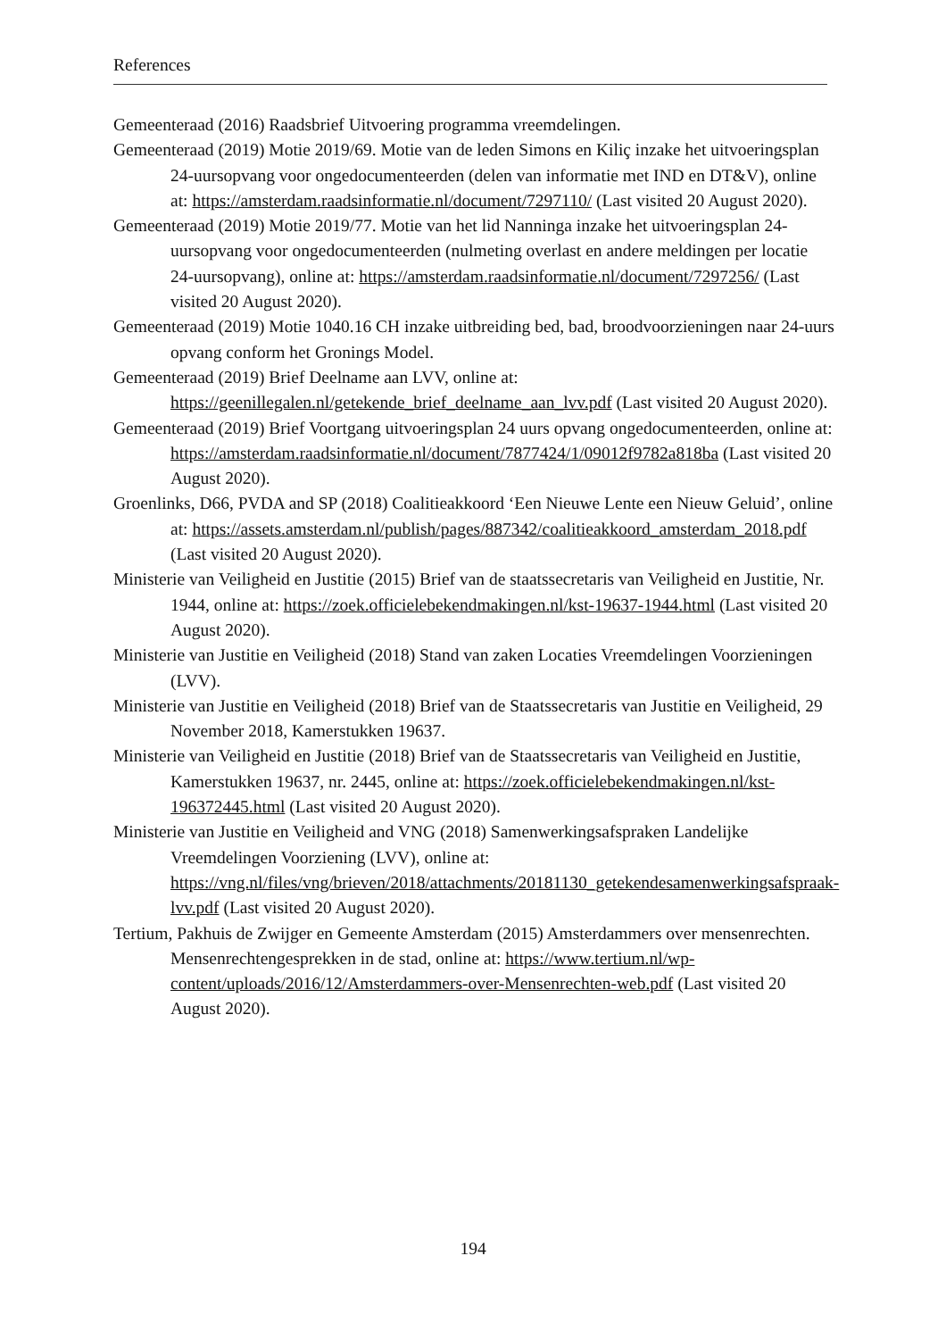References
Gemeenteraad (2016) Raadsbrief Uitvoering programma vreemdelingen.
Gemeenteraad (2019) Motie 2019/69. Motie van de leden Simons en Kiliç inzake het uitvoeringsplan 24-uursopvang voor ongedocumenteerden (delen van informatie met IND en DT&V), online at: https://amsterdam.raadsinformatie.nl/document/7297110/ (Last visited 20 August 2020).
Gemeenteraad (2019) Motie 2019/77. Motie van het lid Nanninga inzake het uitvoeringsplan 24-uursopvang voor ongedocumenteerden (nulmeting overlast en andere meldingen per locatie 24-uursopvang), online at: https://amsterdam.raadsinformatie.nl/document/7297256/ (Last visited 20 August 2020).
Gemeenteraad (2019) Motie 1040.16 CH inzake uitbreiding bed, bad, broodvoorzieningen naar 24-uurs opvang conform het Gronings Model.
Gemeenteraad (2019) Brief Deelname aan LVV, online at: https://geenillegalen.nl/getekende_brief_deelname_aan_lvv.pdf (Last visited 20 August 2020).
Gemeenteraad (2019) Brief Voortgang uitvoeringsplan 24 uurs opvang ongedocumenteerden, online at: https://amsterdam.raadsinformatie.nl/document/7877424/1/09012f9782a818ba (Last visited 20 August 2020).
Groenlinks, D66, PVDA and SP (2018) Coalitieakkoord ‘Een Nieuwe Lente een Nieuw Geluid’, online at: https://assets.amsterdam.nl/publish/pages/887342/coalitieakkoord_amsterdam_2018.pdf (Last visited 20 August 2020).
Ministerie van Veiligheid en Justitie (2015) Brief van de staatssecretaris van Veiligheid en Justitie, Nr. 1944, online at: https://zoek.officielebekendmakingen.nl/kst-19637-1944.html (Last visited 20 August 2020).
Ministerie van Justitie en Veiligheid (2018) Stand van zaken Locaties Vreemdelingen Voorzieningen (LVV).
Ministerie van Justitie en Veiligheid (2018) Brief van de Staatssecretaris van Justitie en Veiligheid, 29 November 2018, Kamerstukken 19637.
Ministerie van Veiligheid en Justitie (2018) Brief van de Staatssecretaris van Veiligheid en Justitie, Kamerstukken 19637, nr. 2445, online at: https://zoek.officielebekendmakingen.nl/kst-196372445.html (Last visited 20 August 2020).
Ministerie van Justitie en Veiligheid and VNG (2018) Samenwerkingsafspraken Landelijke Vreemdelingen Voorziening (LVV), online at: https://vng.nl/files/vng/brieven/2018/attachments/20181130_getekendesamenwerkingsafspraak-lvv.pdf (Last visited 20 August 2020).
Tertium, Pakhuis de Zwijger en Gemeente Amsterdam (2015) Amsterdammers over mensenrechten. Mensenrechtengesprekken in de stad, online at: https://www.tertium.nl/wp-content/uploads/2016/12/Amsterdammers-over-Mensenrechten-web.pdf (Last visited 20 August 2020).
194